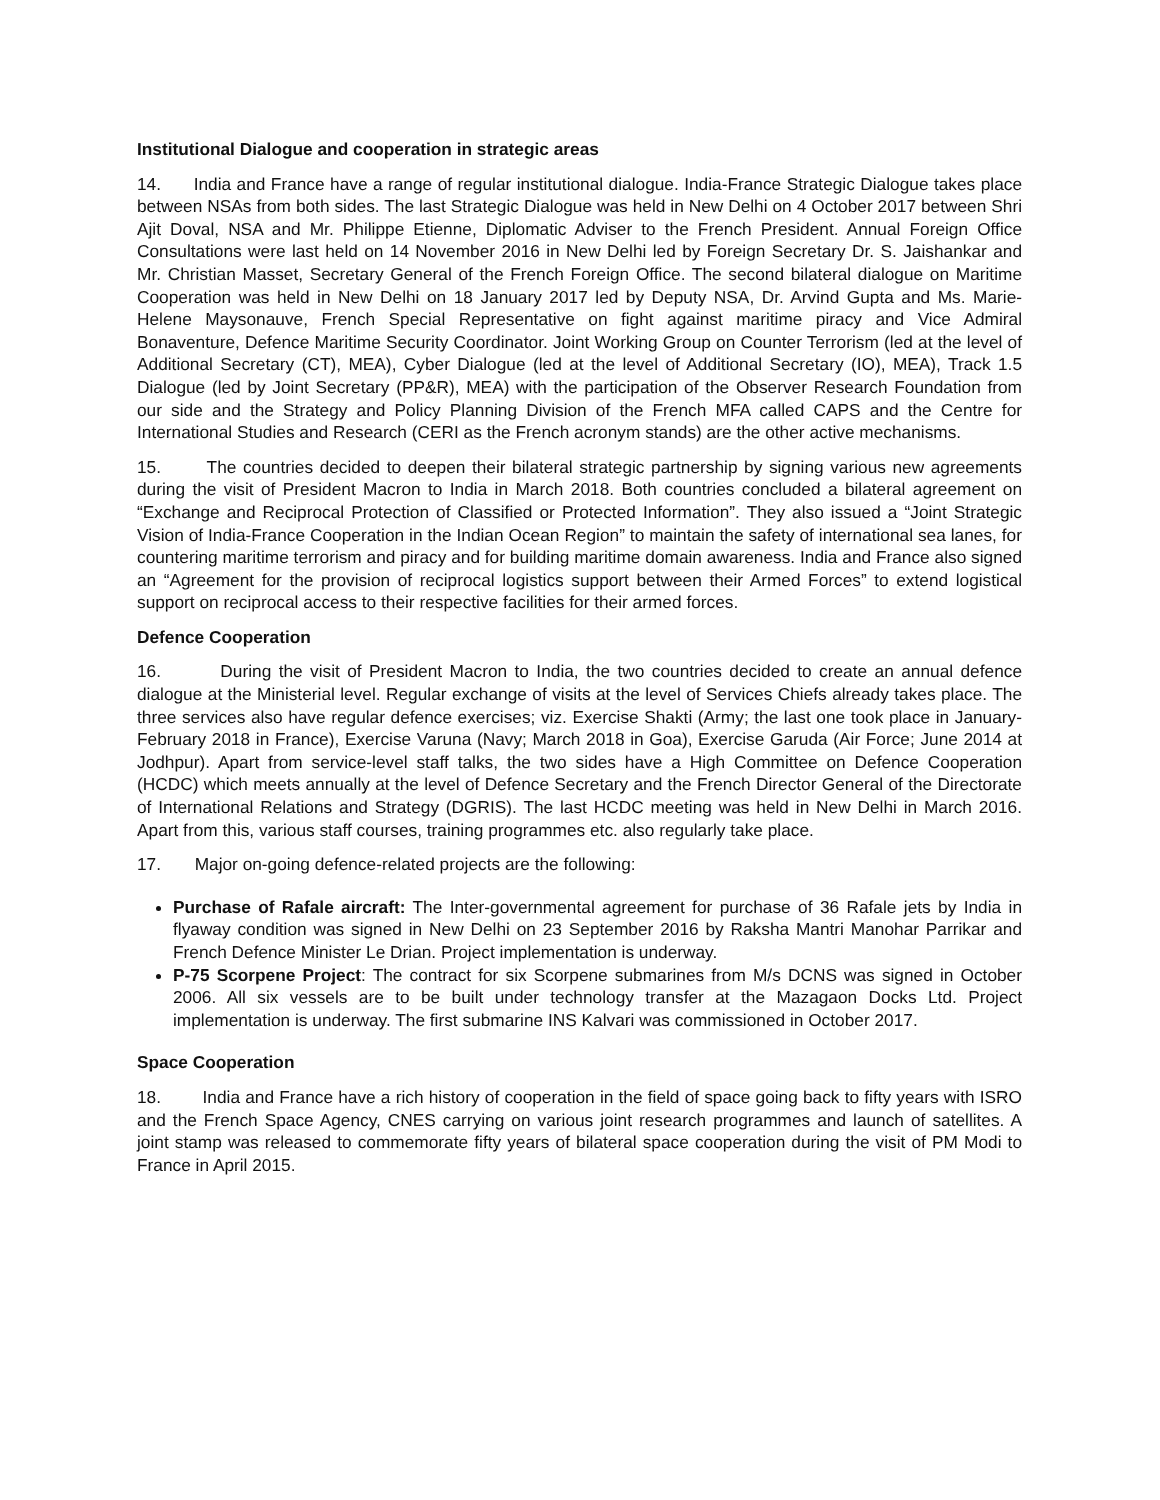Institutional Dialogue and cooperation in strategic areas
14. India and France have a range of regular institutional dialogue. India-France Strategic Dialogue takes place between NSAs from both sides. The last Strategic Dialogue was held in New Delhi on 4 October 2017 between Shri Ajit Doval, NSA and Mr. Philippe Etienne, Diplomatic Adviser to the French President. Annual Foreign Office Consultations were last held on 14 November 2016 in New Delhi led by Foreign Secretary Dr. S. Jaishankar and Mr. Christian Masset, Secretary General of the French Foreign Office. The second bilateral dialogue on Maritime Cooperation was held in New Delhi on 18 January 2017 led by Deputy NSA, Dr. Arvind Gupta and Ms. Marie-Helene Maysonauve, French Special Representative on fight against maritime piracy and Vice Admiral Bonaventure, Defence Maritime Security Coordinator. Joint Working Group on Counter Terrorism (led at the level of Additional Secretary (CT), MEA), Cyber Dialogue (led at the level of Additional Secretary (IO), MEA), Track 1.5 Dialogue (led by Joint Secretary (PP&R), MEA) with the participation of the Observer Research Foundation from our side and the Strategy and Policy Planning Division of the French MFA called CAPS and the Centre for International Studies and Research (CERI as the French acronym stands) are the other active mechanisms.
15. The countries decided to deepen their bilateral strategic partnership by signing various new agreements during the visit of President Macron to India in March 2018. Both countries concluded a bilateral agreement on “Exchange and Reciprocal Protection of Classified or Protected Information”. They also issued a “Joint Strategic Vision of India-France Cooperation in the Indian Ocean Region” to maintain the safety of international sea lanes, for countering maritime terrorism and piracy and for building maritime domain awareness. India and France also signed an “Agreement for the provision of reciprocal logistics support between their Armed Forces” to extend logistical support on reciprocal access to their respective facilities for their armed forces.
Defence Cooperation
16. During the visit of President Macron to India, the two countries decided to create an annual defence dialogue at the Ministerial level. Regular exchange of visits at the level of Services Chiefs already takes place. The three services also have regular defence exercises; viz. Exercise Shakti (Army; the last one took place in January-February 2018 in France), Exercise Varuna (Navy; March 2018 in Goa), Exercise Garuda (Air Force; June 2014 at Jodhpur). Apart from service-level staff talks, the two sides have a High Committee on Defence Cooperation (HCDC) which meets annually at the level of Defence Secretary and the French Director General of the Directorate of International Relations and Strategy (DGRIS). The last HCDC meeting was held in New Delhi in March 2016. Apart from this, various staff courses, training programmes etc. also regularly take place.
17. Major on-going defence-related projects are the following:
Purchase of Rafale aircraft: The Inter-governmental agreement for purchase of 36 Rafale jets by India in flyaway condition was signed in New Delhi on 23 September 2016 by Raksha Mantri Manohar Parrikar and French Defence Minister Le Drian. Project implementation is underway.
P-75 Scorpene Project: The contract for six Scorpene submarines from M/s DCNS was signed in October 2006. All six vessels are to be built under technology transfer at the Mazagaon Docks Ltd. Project implementation is underway. The first submarine INS Kalvari was commissioned in October 2017.
Space Cooperation
18. India and France have a rich history of cooperation in the field of space going back to fifty years with ISRO and the French Space Agency, CNES carrying on various joint research programmes and launch of satellites. A joint stamp was released to commemorate fifty years of bilateral space cooperation during the visit of PM Modi to France in April 2015.